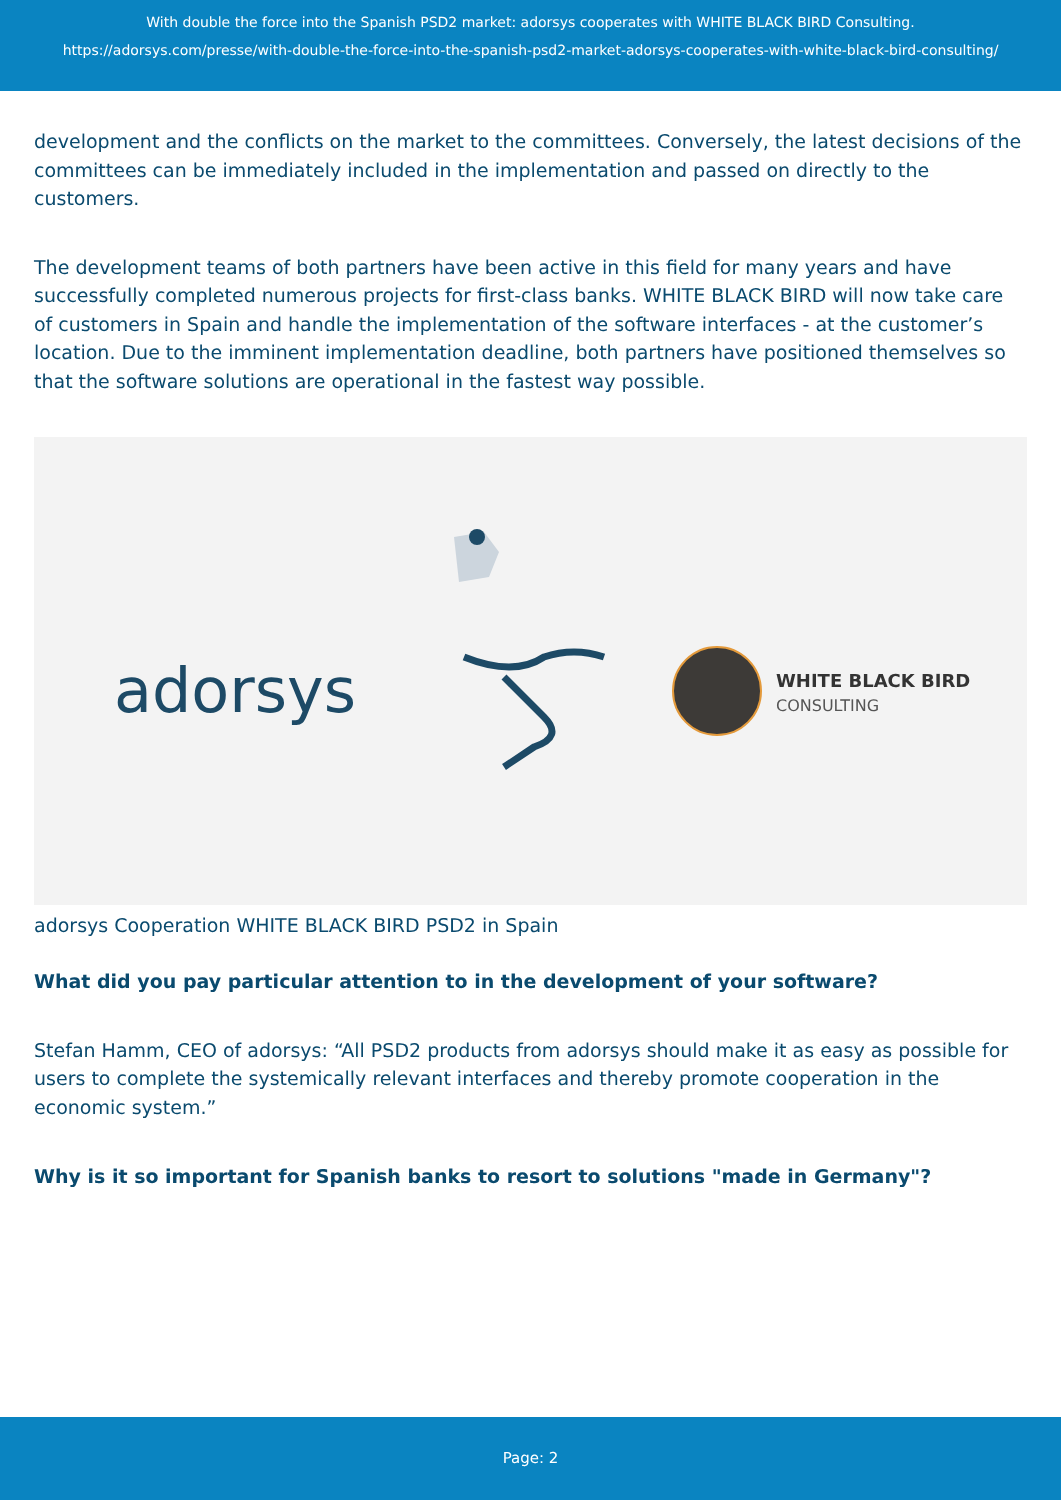With double the force into the Spanish PSD2 market: adorsys cooperates with WHITE BLACK BIRD Consulting.
https://adorsys.com/presse/with-double-the-force-into-the-spanish-psd2-market-adorsys-cooperates-with-white-black-bird-consulting/
development and the conflicts on the market to the committees. Conversely, the latest decisions of the committees can be immediately included in the implementation and passed on directly to the customers.
The development teams of both partners have been active in this field for many years and have successfully completed numerous projects for first-class banks. WHITE BLACK BIRD will now take care of customers in Spain and handle the implementation of the software interfaces - at the customer’s location. Due to the imminent implementation deadline, both partners have positioned themselves so that the software solutions are operational in the fastest way possible.
adorsys
WHITE BLACK BIRD
CONSULTING
adorsys Cooperation WHITE BLACK BIRD PSD2 in Spain
What did you pay particular attention to in the development of your software?
Stefan Hamm, CEO of adorsys: “All PSD2 products from adorsys should make it as easy as possible for users to complete the systemically relevant interfaces and thereby promote cooperation in the economic system.”
Why is it so important for Spanish banks to resort to solutions "made in Germany"?
Page: 2